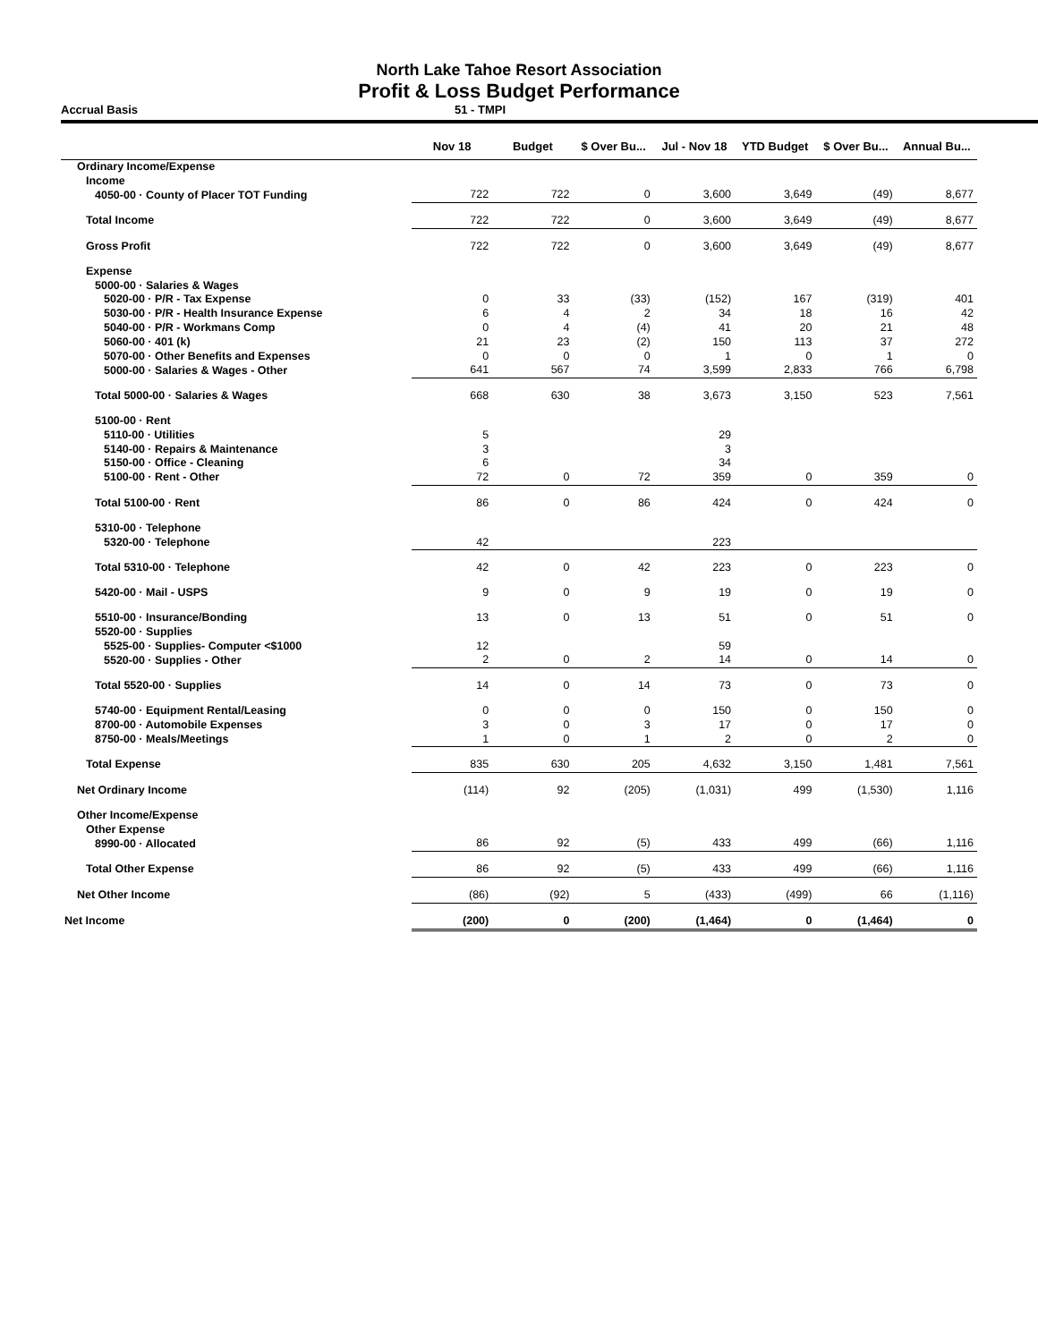North Lake Tahoe Resort Association
Profit & Loss Budget Performance
Accrual Basis 51 - TMPI
| | Nov 18 | Budget | $ Over Bu... | Jul - Nov 18 | YTD Budget | $ Over Bu... | Annual Bu... |
| --- | --- | --- | --- | --- | --- | --- | --- |
| Ordinary Income/Expense | | | | | | | |
| Income | | | | | | | |
| 4050-00 · County of Placer TOT Funding | 722 | 722 | 0 | 3,600 | 3,649 | (49) | 8,677 |
| Total Income | 722 | 722 | 0 | 3,600 | 3,649 | (49) | 8,677 |
| Gross Profit | 722 | 722 | 0 | 3,600 | 3,649 | (49) | 8,677 |
| Expense | | | | | | | |
| 5000-00 · Salaries & Wages | | | | | | | |
| 5020-00 · P/R - Tax Expense | 0 | 33 | (33) | (152) | 167 | (319) | 401 |
| 5030-00 · P/R - Health Insurance Expense | 6 | 4 | 2 | 34 | 18 | 16 | 42 |
| 5040-00 · P/R - Workmans Comp | 0 | 4 | (4) | 41 | 20 | 21 | 48 |
| 5060-00 · 401 (k) | 21 | 23 | (2) | 150 | 113 | 37 | 272 |
| 5070-00 · Other Benefits and Expenses | 0 | 0 | 0 | 1 | 0 | 1 | 0 |
| 5000-00 · Salaries & Wages - Other | 641 | 567 | 74 | 3,599 | 2,833 | 766 | 6,798 |
| Total 5000-00 · Salaries & Wages | 668 | 630 | 38 | 3,673 | 3,150 | 523 | 7,561 |
| 5100-00 · Rent | | | | | | | |
| 5110-00 · Utilities | 5 | | | 29 | | | |
| 5140-00 · Repairs & Maintenance | 3 | | | 3 | | | |
| 5150-00 · Office - Cleaning | 6 | | | 34 | | | |
| 5100-00 · Rent - Other | 72 | 0 | 72 | 359 | 0 | 359 | 0 |
| Total 5100-00 · Rent | 86 | 0 | 86 | 424 | 0 | 424 | 0 |
| 5310-00 · Telephone | | | | | | | |
| 5320-00 · Telephone | 42 | | | 223 | | | |
| Total 5310-00 · Telephone | 42 | 0 | 42 | 223 | 0 | 223 | 0 |
| 5420-00 · Mail - USPS | 9 | 0 | 9 | 19 | 0 | 19 | 0 |
| 5510-00 · Insurance/Bonding | 13 | 0 | 13 | 51 | 0 | 51 | 0 |
| 5520-00 · Supplies | | | | | | | |
| 5525-00 · Supplies- Computer <$1000 | 12 | | | 59 | | | |
| 5520-00 · Supplies - Other | 2 | 0 | 2 | 14 | 0 | 14 | 0 |
| Total 5520-00 · Supplies | 14 | 0 | 14 | 73 | 0 | 73 | 0 |
| 5740-00 · Equipment Rental/Leasing | 0 | 0 | 0 | 150 | 0 | 150 | 0 |
| 8700-00 · Automobile Expenses | 3 | 0 | 3 | 17 | 0 | 17 | 0 |
| 8750-00 · Meals/Meetings | 1 | 0 | 1 | 2 | 0 | 2 | 0 |
| Total Expense | 835 | 630 | 205 | 4,632 | 3,150 | 1,481 | 7,561 |
| Net Ordinary Income | (114) | 92 | (205) | (1,031) | 499 | (1,530) | 1,116 |
| Other Income/Expense | | | | | | | |
| Other Expense | | | | | | | |
| 8990-00 · Allocated | 86 | 92 | (5) | 433 | 499 | (66) | 1,116 |
| Total Other Expense | 86 | 92 | (5) | 433 | 499 | (66) | 1,116 |
| Net Other Income | (86) | (92) | 5 | (433) | (499) | 66 | (1,116) |
| Net Income | (200) | 0 | (200) | (1,464) | 0 | (1,464) | 0 |